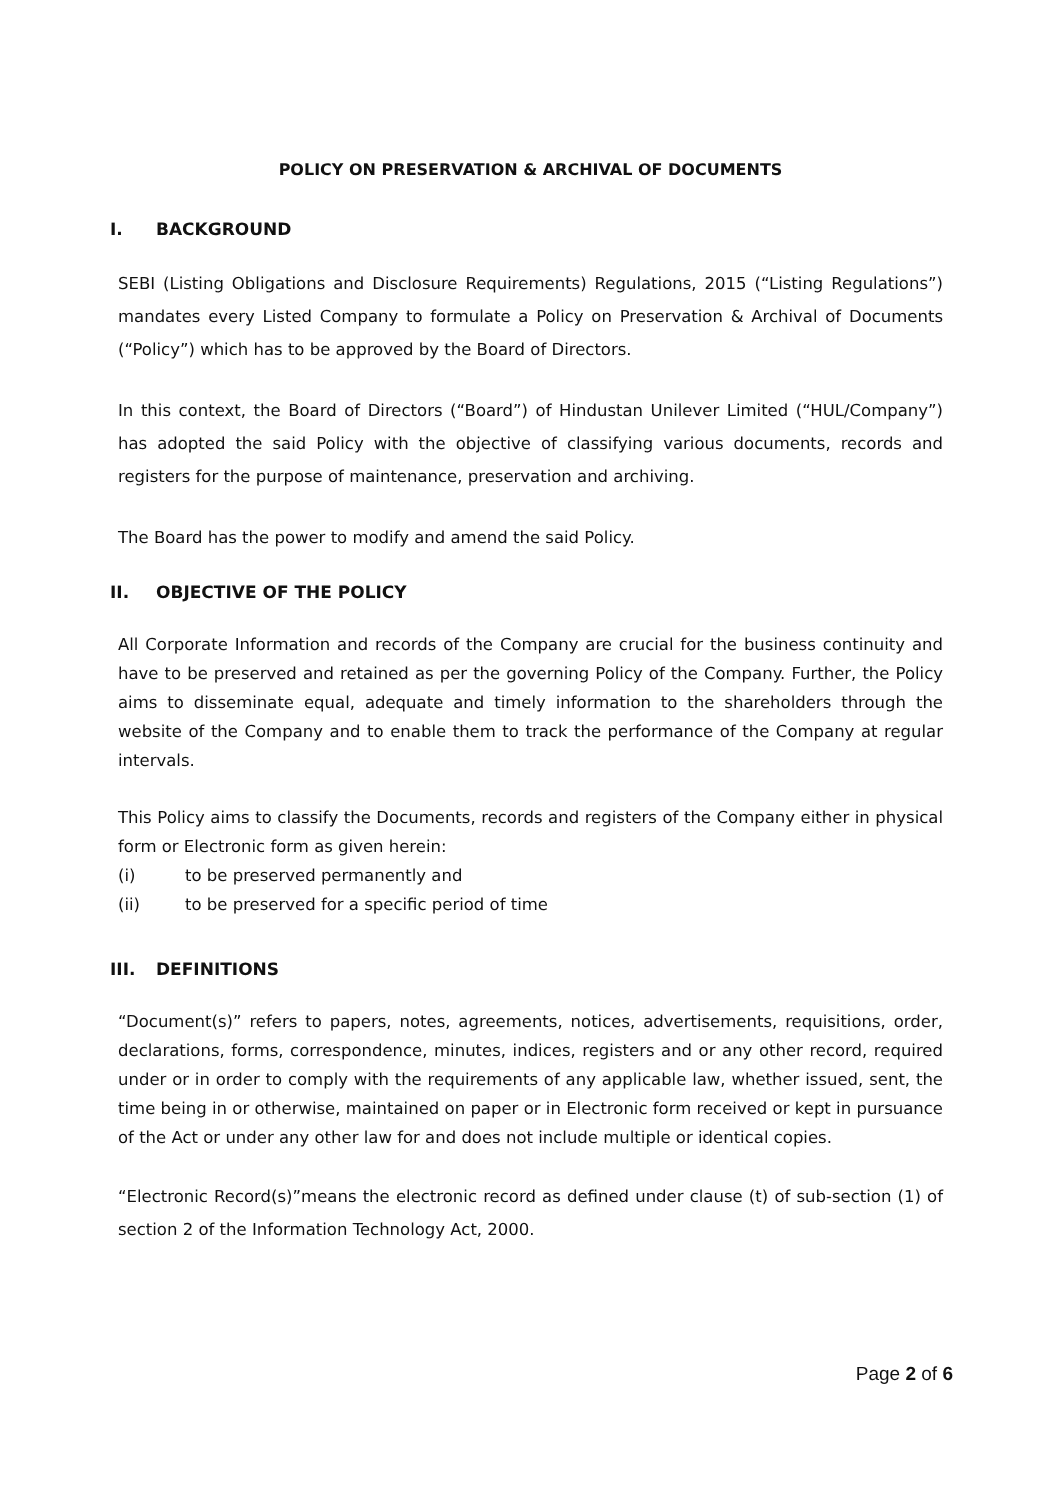POLICY ON PRESERVATION & ARCHIVAL OF DOCUMENTS
I. BACKGROUND
SEBI (Listing Obligations and Disclosure Requirements) Regulations, 2015 (“Listing Regulations”) mandates every Listed Company to formulate a Policy on Preservation & Archival of Documents (“Policy”) which has to be approved by the Board of Directors.
In this context, the Board of Directors (“Board”) of Hindustan Unilever Limited (“HUL/Company”) has adopted the said Policy with the objective of classifying various documents, records and registers for the purpose of maintenance, preservation and archiving.
The Board has the power to modify and amend the said Policy.
II. OBJECTIVE OF THE POLICY
All Corporate Information and records of the Company are crucial for the business continuity and have to be preserved and retained as per the governing Policy of the Company. Further, the Policy aims to disseminate equal, adequate and timely information to the shareholders through the website of the Company and to enable them to track the performance of the Company at regular intervals.
This Policy aims to classify the Documents, records and registers of the Company either in physical form or Electronic form as given herein:
(i) to be preserved permanently and
(ii) to be preserved for a specific period of time
III. DEFINITIONS
“Document(s)” refers to papers, notes, agreements, notices, advertisements, requisitions, order, declarations, forms, correspondence, minutes, indices, registers and or any other record, required under or in order to comply with the requirements of any applicable law, whether issued, sent, the time being in or otherwise, maintained on paper or in Electronic form received or kept in pursuance of the Act or under any other law for and does not include multiple or identical copies.
“Electronic Record(s)”means the electronic record as defined under clause (t) of sub-section (1) of section 2 of the Information Technology Act, 2000.
Page 2 of 6